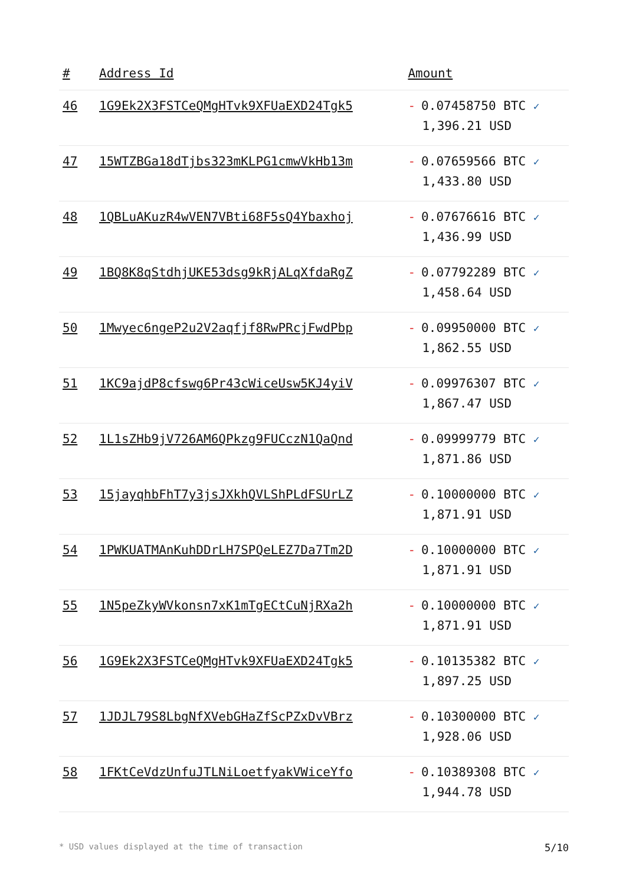| # | Address Id | Amount |
| --- | --- | --- |
| 46 | 1G9Ek2X3FSTCeQMgHTvk9XFUaEXD24Tgk5 | - 0.07458750 BTC ✓ 1,396.21 USD |
| 47 | 15WTZBGa18dTjbs323mKLPG1cmwVkHb13m | - 0.07659566 BTC ✓ 1,433.80 USD |
| 48 | 1QBLuAKuzR4wVEN7VBti68F5sQ4Ybaxhoj | - 0.07676616 BTC ✓ 1,436.99 USD |
| 49 | 1BQ8K8qStdhjUKE53dsg9kRjALqXfdaRgZ | - 0.07792289 BTC ✓ 1,458.64 USD |
| 50 | 1Mwyec6ngeP2u2V2aqfjf8RwPRcjFwdPbp | - 0.09950000 BTC ✓ 1,862.55 USD |
| 51 | 1KC9ajdP8cfswg6Pr43cWiceUsw5KJ4yiV | - 0.09976307 BTC ✓ 1,867.47 USD |
| 52 | 1L1sZHb9jV726AM6QPkzg9FUCczN1QaQnd | - 0.09999779 BTC ✓ 1,871.86 USD |
| 53 | 15jayqhbFhT7y3jsJXkhQVLShPLdFSUrLZ | - 0.10000000 BTC ✓ 1,871.91 USD |
| 54 | 1PWKUATMAnKuhDDrLH7SPQeLEZ7Da7Tm2D | - 0.10000000 BTC ✓ 1,871.91 USD |
| 55 | 1N5peZkyWVkonsn7xK1mTgECtCuNjRXa2h | - 0.10000000 BTC ✓ 1,871.91 USD |
| 56 | 1G9Ek2X3FSTCeQMgHTvk9XFUaEXD24Tgk5 | - 0.10135382 BTC ✓ 1,897.25 USD |
| 57 | 1JDJL79S8LbgNfXVebGHaZfScPZxDvVBrz | - 0.10300000 BTC ✓ 1,928.06 USD |
| 58 | 1FKtCeVdzUnfuJTLNiLoetfyakVWiceYfo | - 0.10389308 BTC ✓ 1,944.78 USD |
* USD values displayed at the time of transaction 5/10